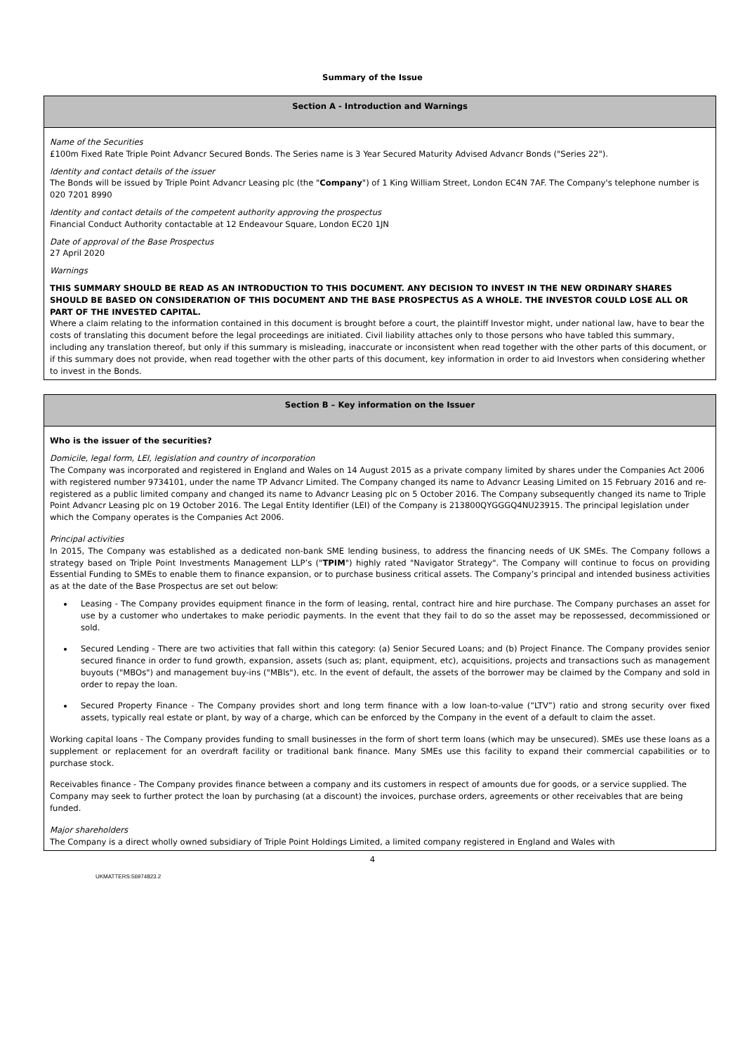Summary of the Issue
| Section A - Introduction and Warnings |
| --- |
| Name of the Securities £100m Fixed Rate Triple Point Advancr Secured Bonds. The Series name is 3 Year Secured Maturity Advised Advancr Bonds ("Series 22"). Identity and contact details of the issuer The Bonds will be issued by Triple Point Advancr Leasing plc (the " Company ") of 1 King William Street, London EC4N 7AF. The Company's telephone number is 020 7201 8990 Identity and contact details of the competent authority approving the prospectus Financial Conduct Authority contactable at 12 Endeavour Square, London EC20 1JN Date of approval of the Base Prospectus 27 April 2020 Warnings THIS SUMMARY SHOULD BE READ AS AN INTRODUCTION TO THIS DOCUMENT. ANY DECISION TO INVEST IN THE NEW ORDINARY SHARES SHOULD BE BASED ON CONSIDERATION OF THIS DOCUMENT AND THE BASE PROSPECTUS AS A WHOLE. THE INVESTOR COULD LOSE ALL OR PART OF THE INVESTED CAPITAL. Where a claim relating to the information contained in this document is brought before a court, the plaintiff Investor might, under national law, have to bear the costs of translating this document before the legal proceedings are initiated. Civil liability attaches only to those persons who have tabled this summary, including any translation thereof, but only if this summary is misleading, inaccurate or inconsistent when read together with the other parts of this document, or if this summary does not provide, when read together with the other parts of this document, key information in order to aid Investors when considering whether to invest in the Bonds. |
| Section B – Key information on the Issuer |
| --- |
| Who is the issuer of the securities? Domicile, legal form, LEI, legislation and country of incorporation The Company was incorporated and registered in England and Wales on 14 August 2015 as a private company limited by shares under the Companies Act 2006 with registered number 9734101, under the name TP Advancr Limited. The Company changed its name to Advancr Leasing Limited on 15 February 2016 and re-registered as a public limited company and changed its name to Advancr Leasing plc on 5 October 2016. The Company subsequently changed its name to Triple Point Advancr Leasing plc on 19 October 2016. The Legal Entity Identifier (LEI) of the Company is 213800QYGGGQ4NU23915. The principal legislation under which the Company operates is the Companies Act 2006. Principal activities In 2015, The Company was established as a dedicated non-bank SME lending business, to address the financing needs of UK SMEs. The Company follows a strategy based on Triple Point Investments Management LLP’s (" TPIM ") highly rated "Navigator Strategy". The Company will continue to focus on providing Essential Funding to SMEs to enable them to finance expansion, or to purchase business critical assets. The Company’s principal and intended business activities as at the date of the Base Prospectus are set out below: Leasing - The Company provides equipment finance in the form of leasing, rental, contract hire and hire purchase. The Company purchases an asset for use by a customer who undertakes to make periodic payments. In the event that they fail to do so the asset may be repossessed, decommissioned or sold. Secured Lending - There are two activities that fall within this category: (a) Senior Secured Loans; and (b) Project Finance. The Company provides senior secured finance in order to fund growth, expansion, assets (such as; plant, equipment, etc), acquisitions, projects and transactions such as management buyouts ("MBOs") and management buy-ins ("MBIs"), etc. In the event of default, the assets of the borrower may be claimed by the Company and sold in order to repay the loan. Secured Property Finance - The Company provides short and long term finance with a low loan-to-value (“LTV”) ratio and strong security over fixed assets, typically real estate or plant, by way of a charge, which can be enforced by the Company in the event of a default to claim the asset. Working capital loans - The Company provides funding to small businesses in the form of short term loans (which may be unsecured). SMEs use these loans as a supplement or replacement for an overdraft facility or traditional bank finance. Many SMEs use this facility to expand their commercial capabilities or to purchase stock. Receivables finance - The Company provides finance between a company and its customers in respect of amounts due for goods, or a service supplied. The Company may seek to further protect the loan by purchasing (at a discount) the invoices, purchase orders, agreements or other receivables that are being funded. Major shareholders The Company is a direct wholly owned subsidiary of Triple Point Holdings Limited, a limited company registered in England and Wales with |
4
UKMATTERS:56974823.2